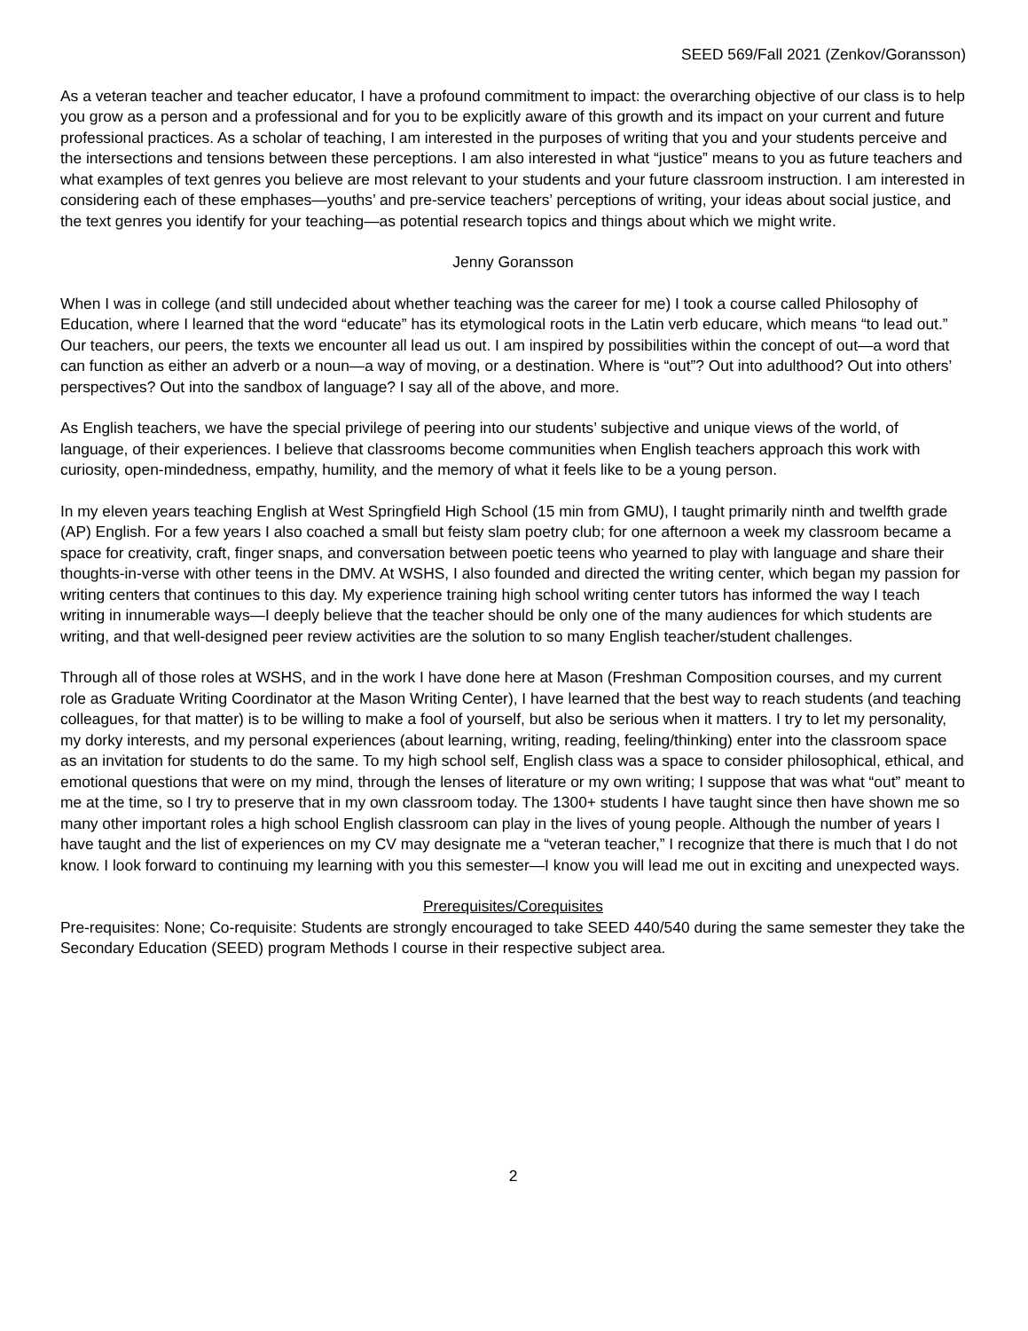SEED 569/Fall 2021 (Zenkov/Goransson)
As a veteran teacher and teacher educator, I have a profound commitment to impact: the overarching objective of our class is to help you grow as a person and a professional and for you to be explicitly aware of this growth and its impact on your current and future professional practices. As a scholar of teaching, I am interested in the purposes of writing that you and your students perceive and the intersections and tensions between these perceptions. I am also interested in what “justice” means to you as future teachers and what examples of text genres you believe are most relevant to your students and your future classroom instruction. I am interested in considering each of these emphases—youths’ and pre-service teachers’ perceptions of writing, your ideas about social justice, and the text genres you identify for your teaching—as potential research topics and things about which we might write.
Jenny Goransson
When I was in college (and still undecided about whether teaching was the career for me) I took a course called Philosophy of Education, where I learned that the word “educate” has its etymological roots in the Latin verb educare, which means “to lead out.” Our teachers, our peers, the texts we encounter all lead us out. I am inspired by possibilities within the concept of out—a word that can function as either an adverb or a noun—a way of moving, or a destination. Where is “out”? Out into adulthood? Out into others’ perspectives? Out into the sandbox of language? I say all of the above, and more.
As English teachers, we have the special privilege of peering into our students’ subjective and unique views of the world, of language, of their experiences. I believe that classrooms become communities when English teachers approach this work with curiosity, open-mindedness, empathy, humility, and the memory of what it feels like to be a young person.
In my eleven years teaching English at West Springfield High School (15 min from GMU), I taught primarily ninth and twelfth grade (AP) English. For a few years I also coached a small but feisty slam poetry club; for one afternoon a week my classroom became a space for creativity, craft, finger snaps, and conversation between poetic teens who yearned to play with language and share their thoughts-in-verse with other teens in the DMV. At WSHS, I also founded and directed the writing center, which began my passion for writing centers that continues to this day. My experience training high school writing center tutors has informed the way I teach writing in innumerable ways—I deeply believe that the teacher should be only one of the many audiences for which students are writing, and that well-designed peer review activities are the solution to so many English teacher/student challenges.
Through all of those roles at WSHS, and in the work I have done here at Mason (Freshman Composition courses, and my current role as Graduate Writing Coordinator at the Mason Writing Center), I have learned that the best way to reach students (and teaching colleagues, for that matter) is to be willing to make a fool of yourself, but also be serious when it matters. I try to let my personality, my dorky interests, and my personal experiences (about learning, writing, reading, feeling/thinking) enter into the classroom space as an invitation for students to do the same. To my high school self, English class was a space to consider philosophical, ethical, and emotional questions that were on my mind, through the lenses of literature or my own writing; I suppose that was what “out” meant to me at the time, so I try to preserve that in my own classroom today. The 1300+ students I have taught since then have shown me so many other important roles a high school English classroom can play in the lives of young people. Although the number of years I have taught and the list of experiences on my CV may designate me a “veteran teacher,” I recognize that there is much that I do not know. I look forward to continuing my learning with you this semester—I know you will lead me out in exciting and unexpected ways.
Prerequisites/Corequisites
Pre-requisites: None; Co-requisite: Students are strongly encouraged to take SEED 440/540 during the same semester they take the Secondary Education (SEED) program Methods I course in their respective subject area.
2